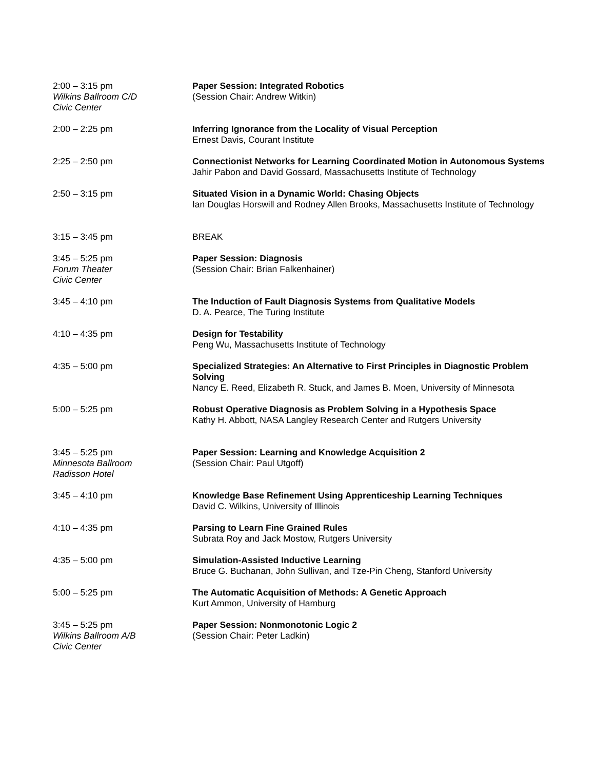2:00 – 3:15 pm
Wilkins Ballroom C/D
Civic Center
Paper Session: Integrated Robotics
(Session Chair: Andrew Witkin)
2:00 – 2:25 pm Inferring Ignorance from the Locality of Visual Perception
Ernest Davis, Courant Institute
2:25 – 2:50 pm Connectionist Networks for Learning Coordinated Motion in Autonomous Systems
Jahir Pabon and David Gossard, Massachusetts Institute of Technology
2:50 – 3:15 pm Situated Vision in a Dynamic World: Chasing Objects
Ian Douglas Horswill and Rodney Allen Brooks, Massachusetts Institute of Technology
3:15 – 3:45 pm BREAK
3:45 – 5:25 pm
Forum Theater
Civic Center
Paper Session: Diagnosis
(Session Chair: Brian Falkenhainer)
3:45 – 4:10 pm The Induction of Fault Diagnosis Systems from Qualitative Models
D. A. Pearce, The Turing Institute
4:10 – 4:35 pm Design for Testability
Peng Wu, Massachusetts Institute of Technology
4:35 – 5:00 pm Specialized Strategies: An Alternative to First Principles in Diagnostic Problem Solving
Nancy E. Reed, Elizabeth R. Stuck, and James B. Moen, University of Minnesota
5:00 – 5:25 pm Robust Operative Diagnosis as Problem Solving in a Hypothesis Space
Kathy H. Abbott, NASA Langley Research Center and Rutgers University
3:45 – 5:25 pm
Minnesota Ballroom
Radisson Hotel
Paper Session: Learning and Knowledge Acquisition 2
(Session Chair: Paul Utgoff)
3:45 – 4:10 pm Knowledge Base Refinement Using Apprenticeship Learning Techniques
David C. Wilkins, University of Illinois
4:10 – 4:35 pm Parsing to Learn Fine Grained Rules
Subrata Roy and Jack Mostow, Rutgers University
4:35 – 5:00 pm Simulation-Assisted Inductive Learning
Bruce G. Buchanan, John Sullivan, and Tze-Pin Cheng, Stanford University
5:00 – 5:25 pm The Automatic Acquisition of Methods: A Genetic Approach
Kurt Ammon, University of Hamburg
3:45 – 5:25 pm
Wilkins Ballroom A/B
Civic Center
Paper Session: Nonmonotonic Logic 2
(Session Chair: Peter Ladkin)